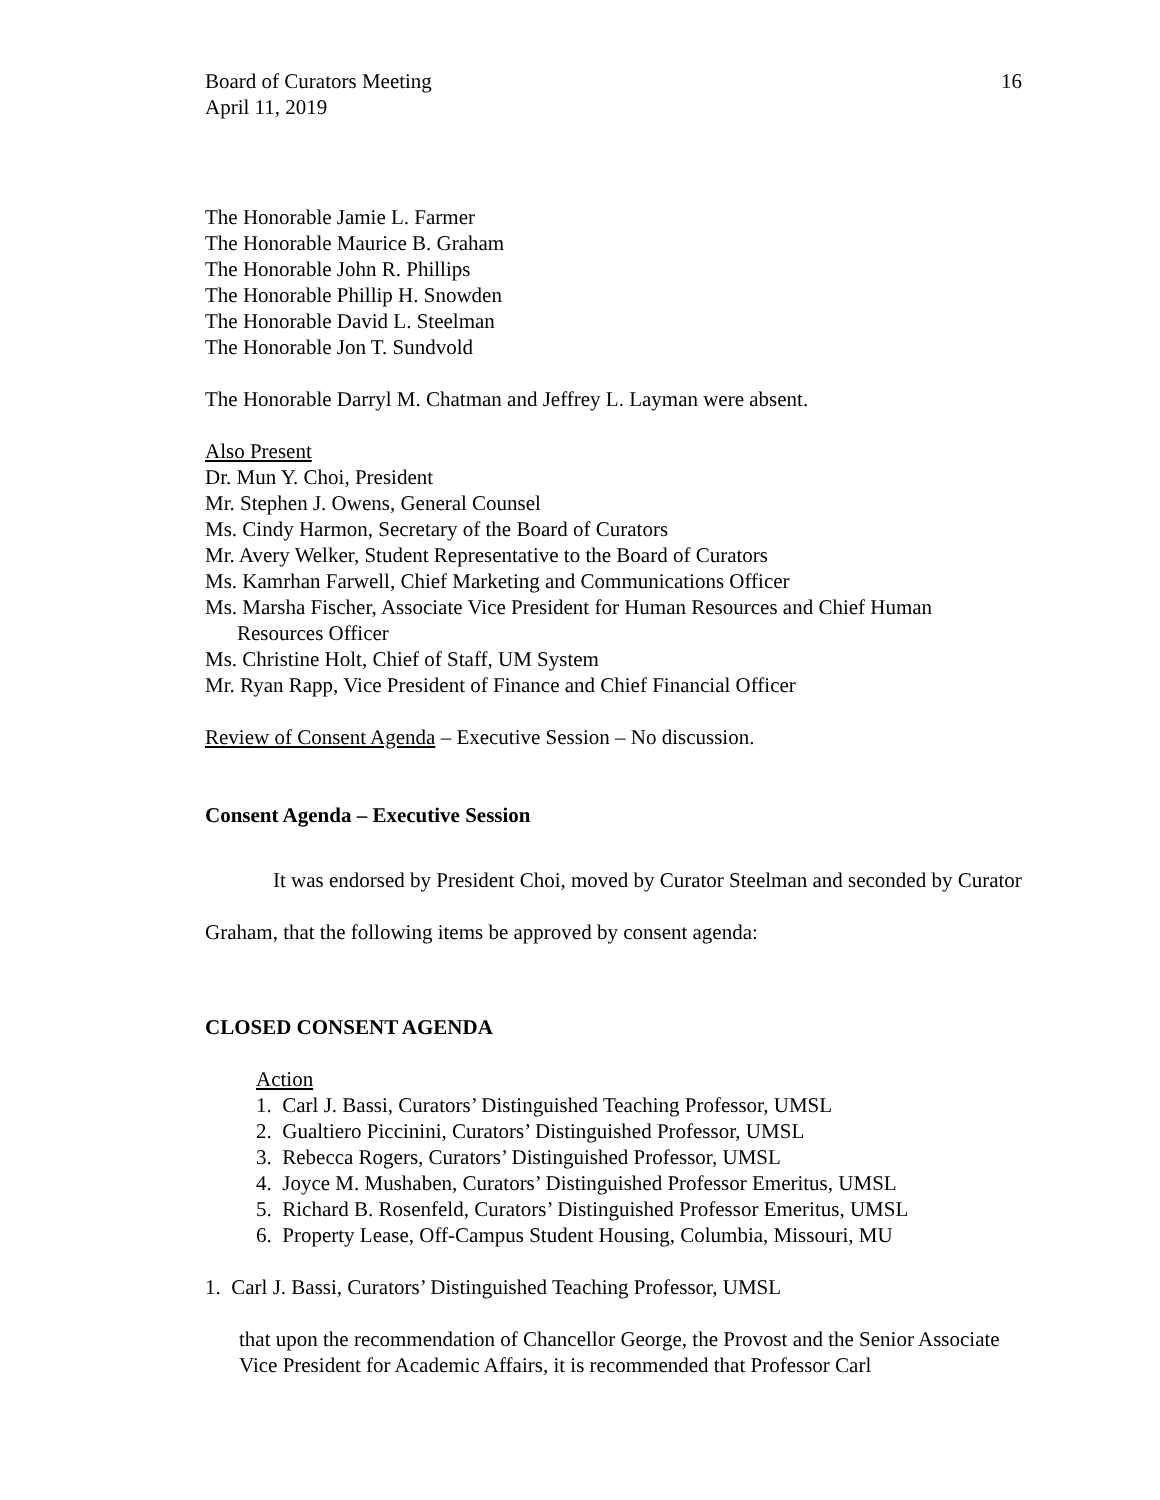Board of Curators Meeting
April 11, 2019
16
The Honorable Jamie L. Farmer
The Honorable Maurice B. Graham
The Honorable John R. Phillips
The Honorable Phillip H. Snowden
The Honorable David L. Steelman
The Honorable Jon T. Sundvold
The Honorable Darryl M. Chatman and Jeffrey L. Layman were absent.
Also Present
Dr. Mun Y. Choi, President
Mr. Stephen J. Owens, General Counsel
Ms. Cindy Harmon, Secretary of the Board of Curators
Mr. Avery Welker, Student Representative to the Board of Curators
Ms. Kamrhan Farwell, Chief Marketing and Communications Officer
Ms. Marsha Fischer, Associate Vice President for Human Resources and Chief Human Resources Officer
Ms. Christine Holt, Chief of Staff, UM System
Mr. Ryan Rapp, Vice President of Finance and Chief Financial Officer
Review of Consent Agenda – Executive Session – No discussion.
Consent Agenda – Executive Session
It was endorsed by President Choi, moved by Curator Steelman and seconded by Curator Graham, that the following items be approved by consent agenda:
CLOSED CONSENT AGENDA
Action
1. Carl J. Bassi, Curators’ Distinguished Teaching Professor, UMSL
2. Gualtiero Piccinini, Curators’ Distinguished Professor, UMSL
3. Rebecca Rogers, Curators’ Distinguished Professor, UMSL
4. Joyce M. Mushaben, Curators’ Distinguished Professor Emeritus, UMSL
5. Richard B. Rosenfeld, Curators’ Distinguished Professor Emeritus, UMSL
6. Property Lease, Off-Campus Student Housing, Columbia, Missouri, MU
1. Carl J. Bassi, Curators’ Distinguished Teaching Professor, UMSL
that upon the recommendation of Chancellor George, the Provost and the Senior Associate Vice President for Academic Affairs, it is recommended that Professor Carl